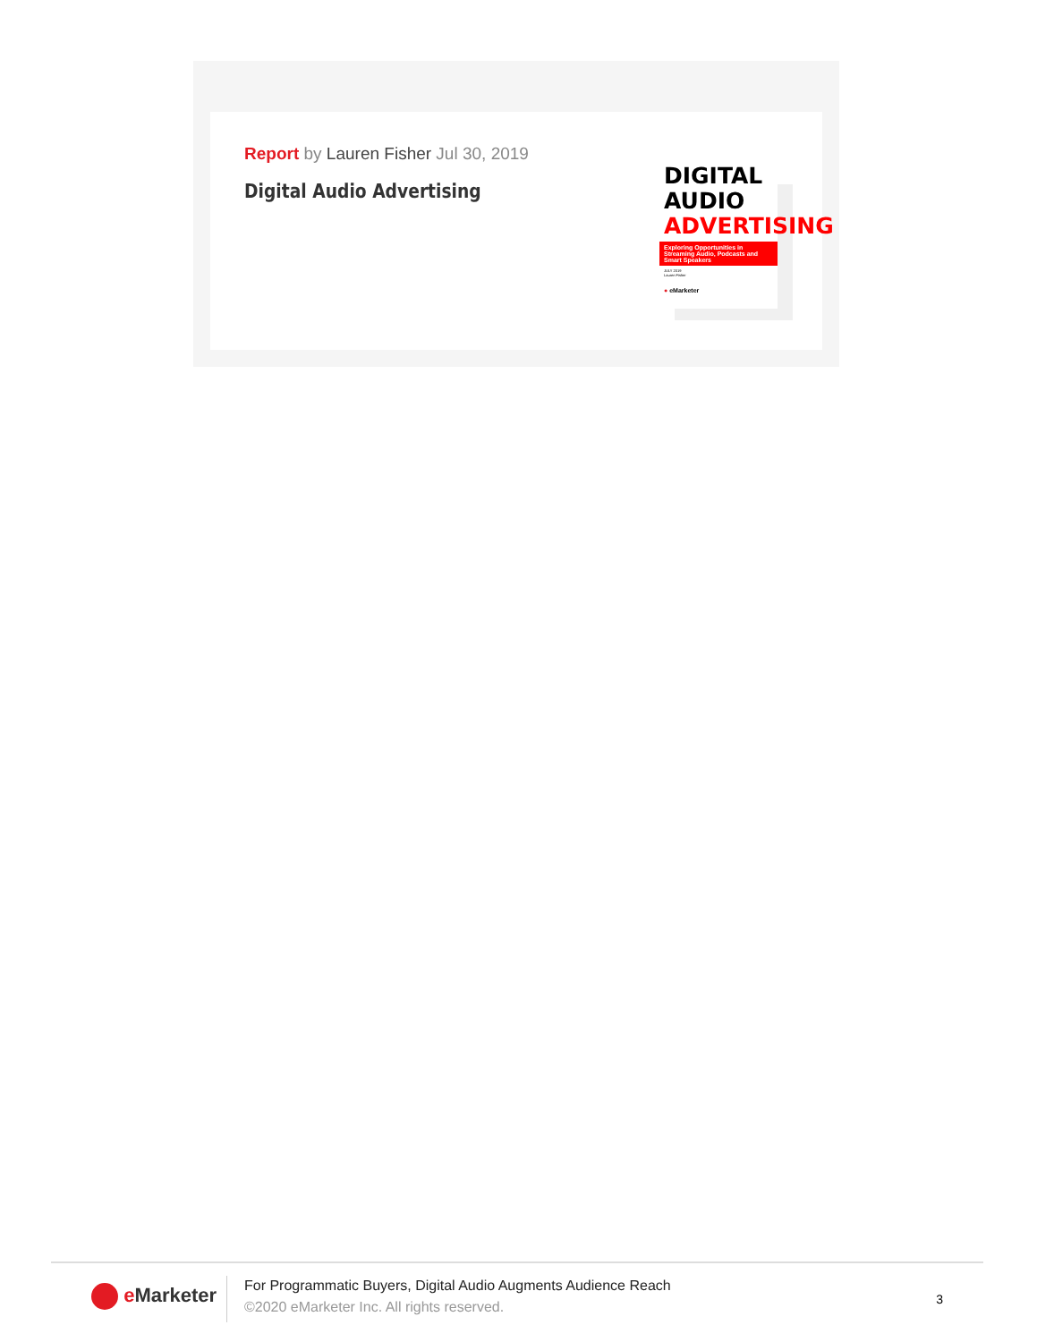Report by Lauren Fisher Jul 30, 2019
Digital Audio Advertising
DIGITAL
AUDIO
ADVERTISING
Exploring Opportunities in Streaming Audio, Podcasts and Smart Speakers
JULY 2019
Lauren Fisher
● eMarketer
e Marketer
For Programmatic Buyers, Digital Audio Augments Audience Reach
©2020 eMarketer Inc. All rights reserved.
3